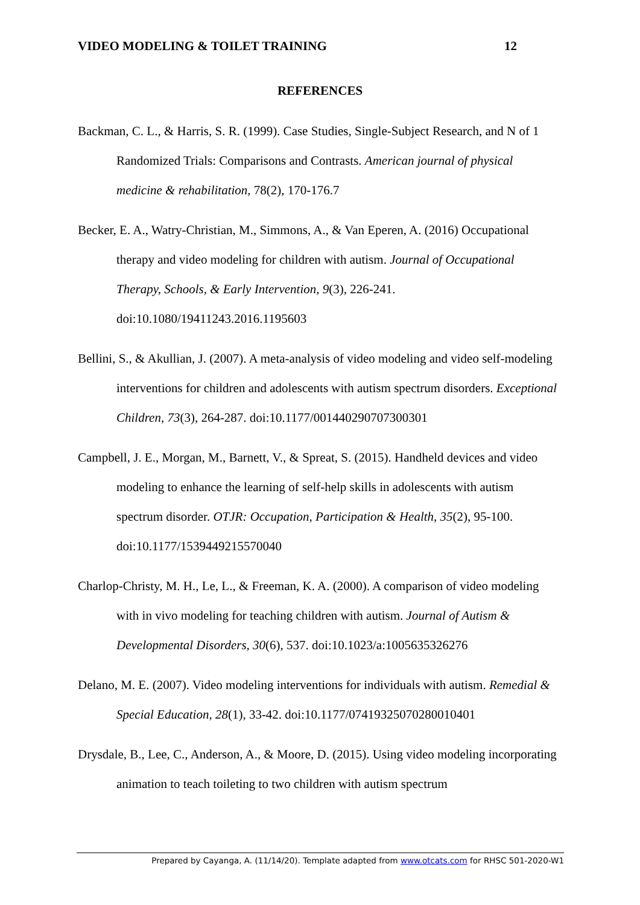VIDEO MODELING & TOILET TRAINING 12
REFERENCES
Backman, C. L., & Harris, S. R. (1999). Case Studies, Single-Subject Research, and N of 1 Randomized Trials: Comparisons and Contrasts. American journal of physical medicine & rehabilitation, 78(2), 170-176.7
Becker, E. A., Watry-Christian, M., Simmons, A., & Van Eperen, A. (2016) Occupational therapy and video modeling for children with autism. Journal of Occupational Therapy, Schools, & Early Intervention, 9(3), 226-241. doi:10.1080/19411243.2016.1195603
Bellini, S., & Akullian, J. (2007). A meta-analysis of video modeling and video self-modeling interventions for children and adolescents with autism spectrum disorders. Exceptional Children, 73(3), 264-287. doi:10.1177/001440290707300301
Campbell, J. E., Morgan, M., Barnett, V., & Spreat, S. (2015). Handheld devices and video modeling to enhance the learning of self-help skills in adolescents with autism spectrum disorder. OTJR: Occupation, Participation & Health, 35(2), 95-100. doi:10.1177/1539449215570040
Charlop-Christy, M. H., Le, L., & Freeman, K. A. (2000). A comparison of video modeling with in vivo modeling for teaching children with autism. Journal of Autism & Developmental Disorders, 30(6), 537. doi:10.1023/a:1005635326276
Delano, M. E. (2007). Video modeling interventions for individuals with autism. Remedial & Special Education, 28(1), 33-42. doi:10.1177/07419325070280010401
Drysdale, B., Lee, C., Anderson, A., & Moore, D. (2015). Using video modeling incorporating animation to teach toileting to two children with autism spectrum
Prepared by Cayanga, A. (11/14/20). Template adapted from www.otcats.com for RHSC 501-2020-W1